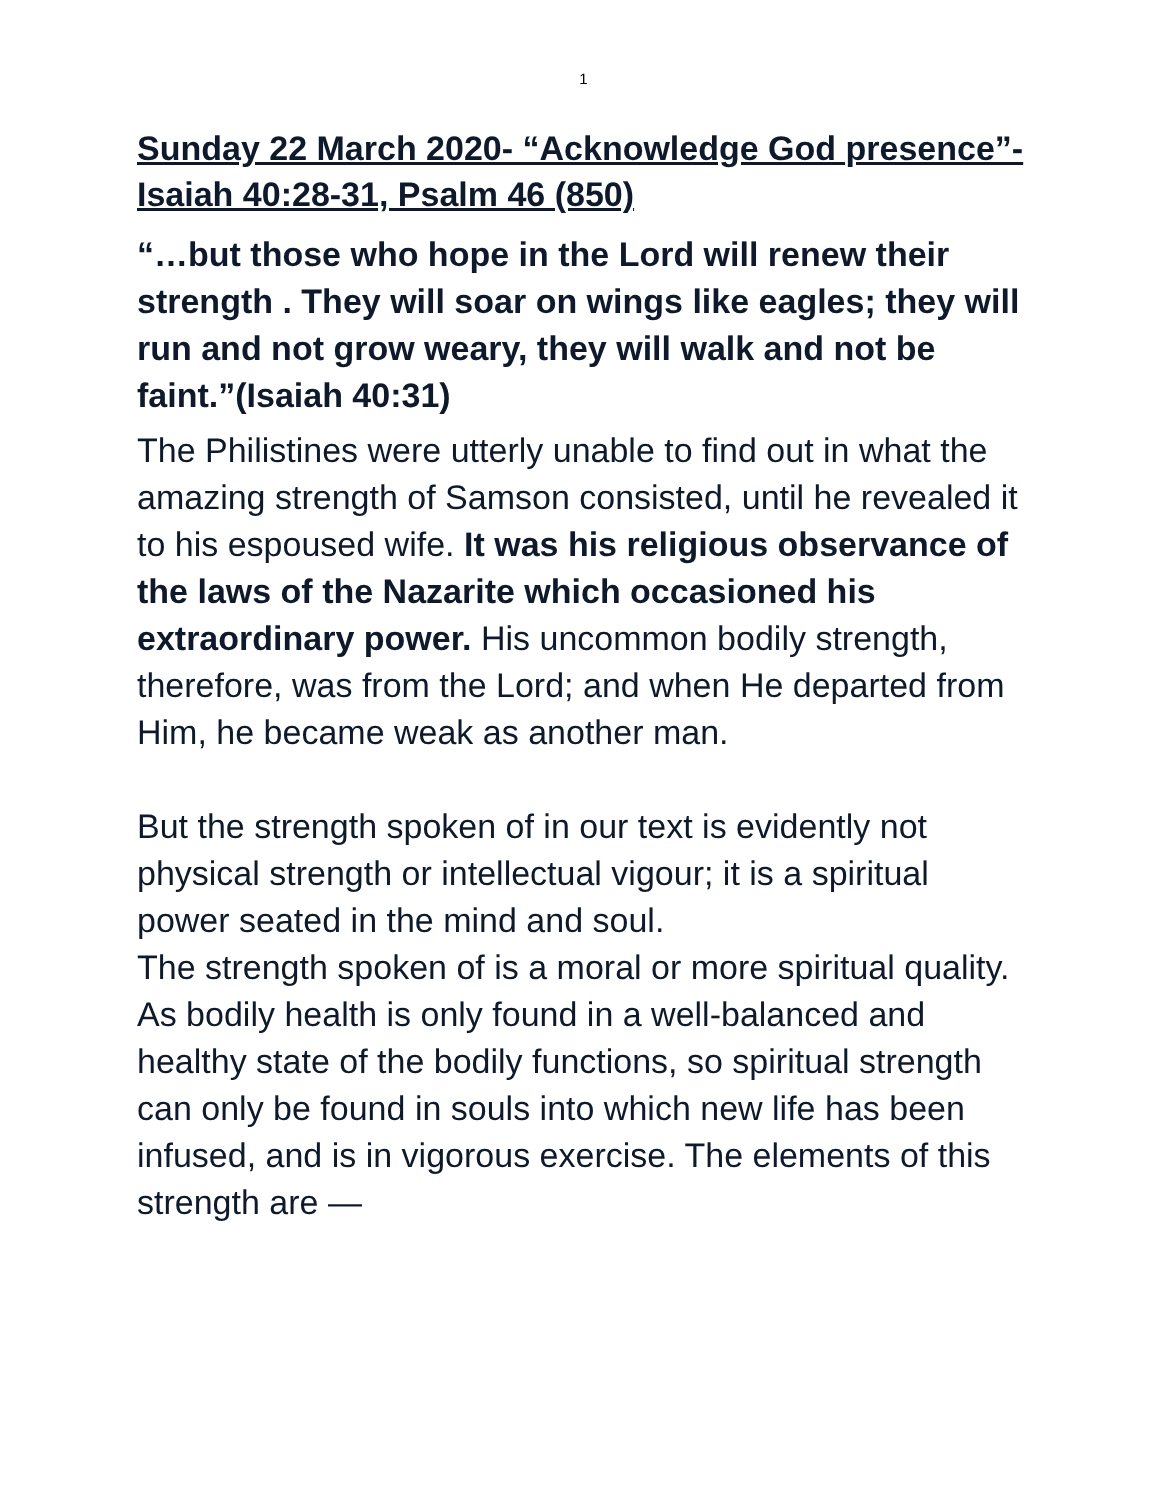1
Sunday 22 March 2020- “Acknowledge God presence”-Isaiah 40:28-31, Psalm 46 (850)
“…but those who hope in the Lord will renew their strength . They will soar on wings like eagles; they will run and not grow weary, they will walk and not be faint.”(Isaiah 40:31)
The Philistines were utterly unable to find out in what the amazing strength of Samson consisted, until he revealed it to his espoused wife. It was his religious observance of the laws of the Nazarite which occasioned his extraordinary power. His uncommon bodily strength, therefore, was from the Lord; and when He departed from Him, he became weak as another man.
But the strength spoken of in our text is evidently not physical strength or intellectual vigour; it is a spiritual power seated in the mind and soul.
The strength spoken of is a moral or more spiritual quality. As bodily health is only found in a well-balanced and healthy state of the bodily functions, so spiritual strength can only be found in souls into which new life has been infused, and is in vigorous exercise. The elements of this strength are —